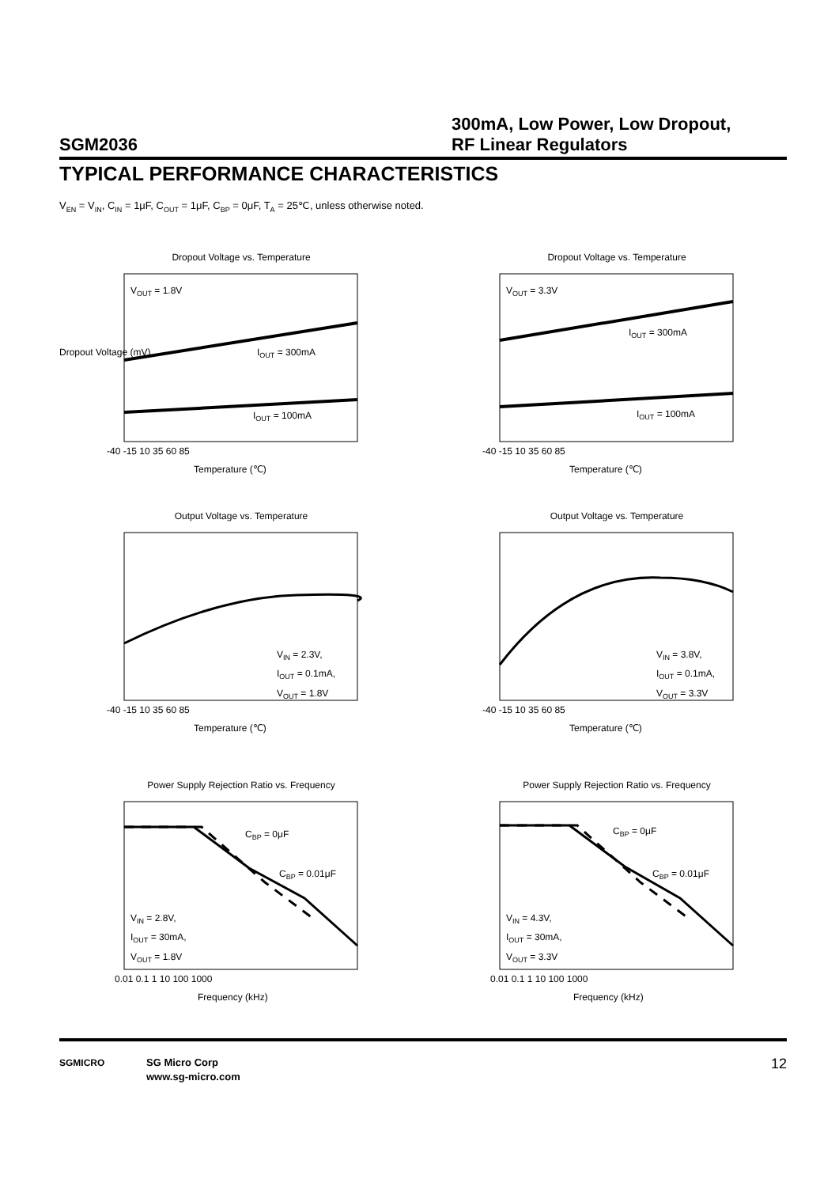SGM2036
300mA, Low Power, Low Dropout,
RF Linear Regulators
TYPICAL PERFORMANCE CHARACTERISTICS
V<sub>EN</sub> = V<sub>IN</sub>, C<sub>IN</sub> = 1μF, C<sub>OUT</sub> = 1μF, C<sub>BP</sub> = 0μF, T<sub>A</sub> = 25℃, unless otherwise noted.
Dropout Voltage vs. Temperature
V<sub>OUT</sub> = 1.8V
I<sub>OUT</sub> = 300mA
I<sub>OUT</sub> = 100mA
Dropout Voltage (mV)
-40 -15 10 35 60 85
Temperature (℃)
Dropout Voltage vs. Temperature
V<sub>OUT</sub> = 3.3V
I<sub>OUT</sub> = 300mA
I<sub>OUT</sub> = 100mA
-40 -15 10 35 60 85
Temperature (℃)
Output Voltage vs. Temperature
V<sub>IN</sub> = 2.3V,
I<sub>OUT</sub> = 0.1mA,
V<sub>OUT</sub> = 1.8V
-40 -15 10 35 60 85
Temperature (℃)
Output Voltage vs. Temperature
V<sub>IN</sub> = 3.8V,
I<sub>OUT</sub> = 0.1mA,
V<sub>OUT</sub> = 3.3V
-40 -15 10 35 60 85
Temperature (℃)
Power Supply Rejection Ratio vs. Frequency
C<sub>BP</sub> = 0μF
C<sub>BP</sub> = 0.01μF
V<sub>IN</sub> = 2.8V,
I<sub>OUT</sub> = 30mA,
V<sub>OUT</sub> = 1.8V
0.01 0.1 1 10 100 1000
Frequency (kHz)
Power Supply Rejection Ratio vs. Frequency
C<sub>BP</sub> = 0μF
C<sub>BP</sub> = 0.01μF
V<sub>IN</sub> = 4.3V,
I<sub>OUT</sub> = 30mA,
V<sub>OUT</sub> = 3.3V
0.01 0.1 1 10 100 1000
Frequency (kHz)
SGMICRO
SG Micro Corp
www.sg-micro.com
12